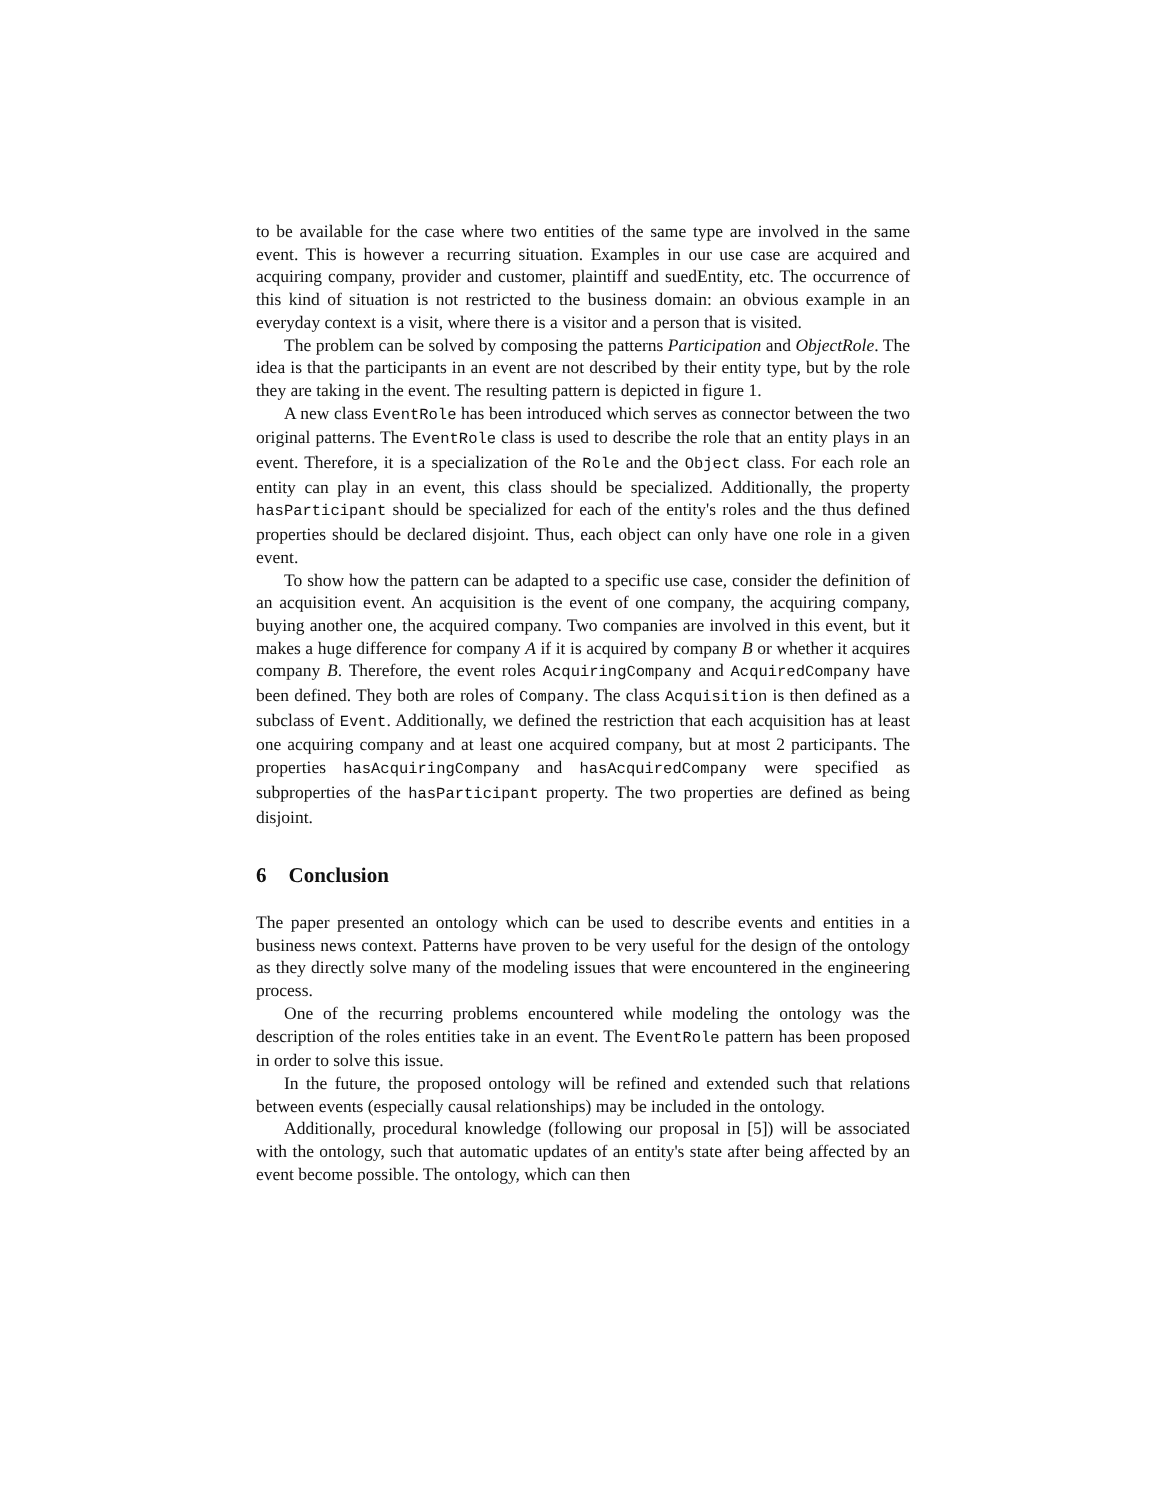to be available for the case where two entities of the same type are involved in the same event. This is however a recurring situation. Examples in our use case are acquired and acquiring company, provider and customer, plaintiff and suedEntity, etc. The occurrence of this kind of situation is not restricted to the business domain: an obvious example in an everyday context is a visit, where there is a visitor and a person that is visited.
The problem can be solved by composing the patterns Participation and ObjectRole. The idea is that the participants in an event are not described by their entity type, but by the role they are taking in the event. The resulting pattern is depicted in figure 1.
A new class EventRole has been introduced which serves as connector between the two original patterns. The EventRole class is used to describe the role that an entity plays in an event. Therefore, it is a specialization of the Role and the Object class. For each role an entity can play in an event, this class should be specialized. Additionally, the property hasParticipant should be specialized for each of the entity's roles and the thus defined properties should be declared disjoint. Thus, each object can only have one role in a given event.
To show how the pattern can be adapted to a specific use case, consider the definition of an acquisition event. An acquisition is the event of one company, the acquiring company, buying another one, the acquired company. Two companies are involved in this event, but it makes a huge difference for company A if it is acquired by company B or whether it acquires company B. Therefore, the event roles AcquiringCompany and AcquiredCompany have been defined. They both are roles of Company. The class Acquisition is then defined as a subclass of Event. Additionally, we defined the restriction that each acquisition has at least one acquiring company and at least one acquired company, but at most 2 participants. The properties hasAcquiringCompany and hasAcquiredCompany were specified as subproperties of the hasParticipant property. The two properties are defined as being disjoint.
6 Conclusion
The paper presented an ontology which can be used to describe events and entities in a business news context. Patterns have proven to be very useful for the design of the ontology as they directly solve many of the modeling issues that were encountered in the engineering process.
One of the recurring problems encountered while modeling the ontology was the description of the roles entities take in an event. The EventRole pattern has been proposed in order to solve this issue.
In the future, the proposed ontology will be refined and extended such that relations between events (especially causal relationships) may be included in the ontology.
Additionally, procedural knowledge (following our proposal in [5]) will be associated with the ontology, such that automatic updates of an entity's state after being affected by an event become possible. The ontology, which can then